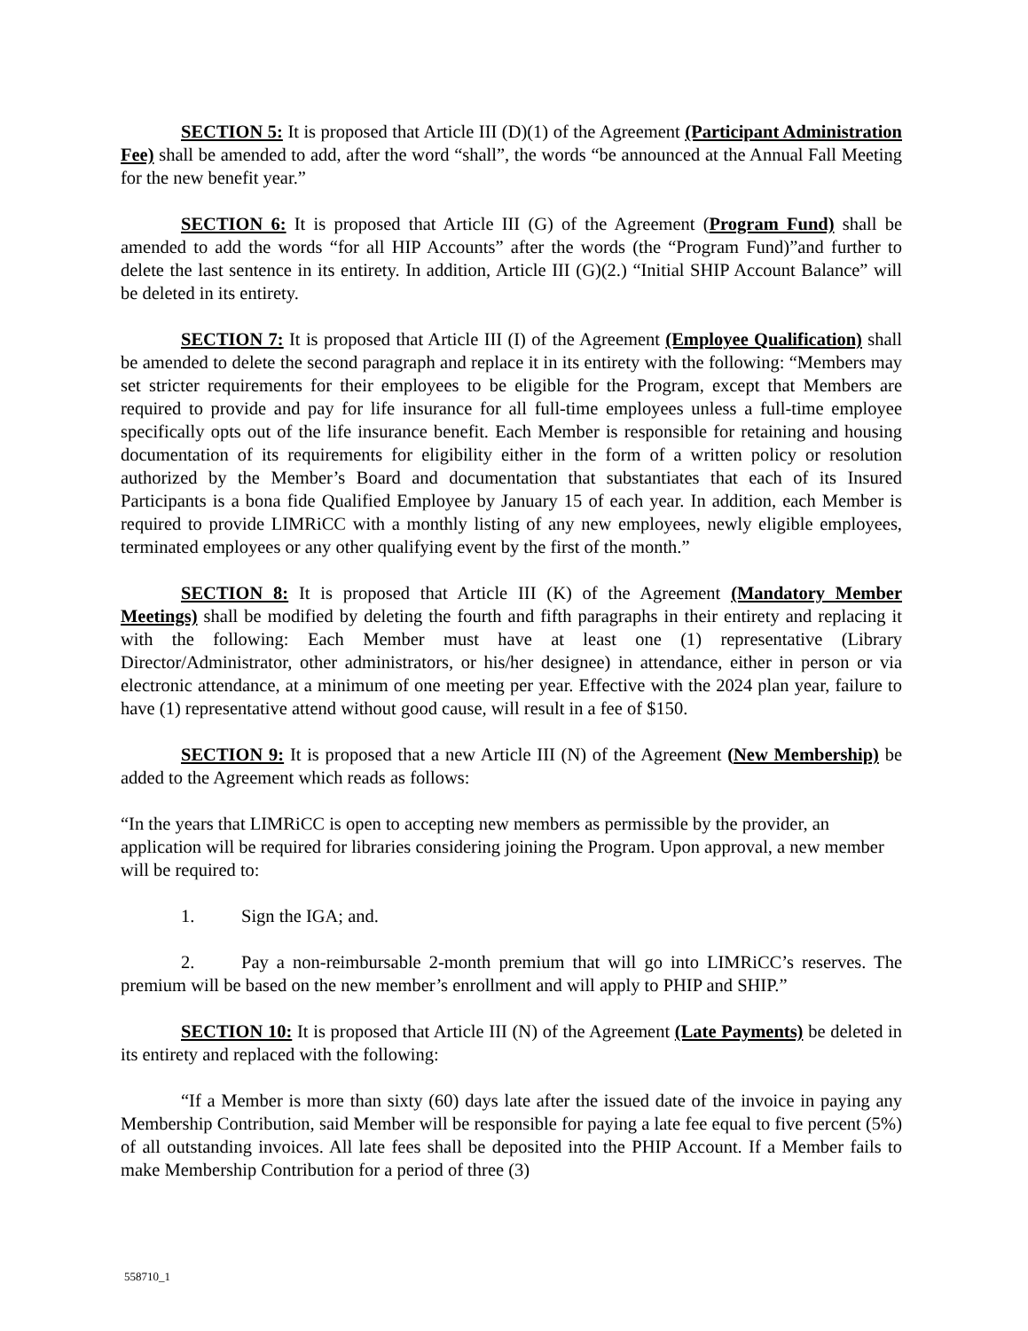SECTION 5: It is proposed that Article III (D)(1) of the Agreement (Participant Administration Fee) shall be amended to add, after the word “shall”, the words “be announced at the Annual Fall Meeting for the new benefit year.”
SECTION 6: It is proposed that Article III (G) of the Agreement (Program Fund) shall be amended to add the words “for all HIP Accounts” after the words (the “Program Fund)”and further to delete the last sentence in its entirety. In addition, Article III (G)(2.) “Initial SHIP Account Balance” will be deleted in its entirety.
SECTION 7: It is proposed that Article III (I) of the Agreement (Employee Qualification) shall be amended to delete the second paragraph and replace it in its entirety with the following: “Members may set stricter requirements for their employees to be eligible for the Program, except that Members are required to provide and pay for life insurance for all full-time employees unless a full-time employee specifically opts out of the life insurance benefit. Each Member is responsible for retaining and housing documentation of its requirements for eligibility either in the form of a written policy or resolution authorized by the Member’s Board and documentation that substantiates that each of its Insured Participants is a bona fide Qualified Employee by January 15 of each year. In addition, each Member is required to provide LIMRiCC with a monthly listing of any new employees, newly eligible employees, terminated employees or any other qualifying event by the first of the month.”
SECTION 8: It is proposed that Article III (K) of the Agreement (Mandatory Member Meetings) shall be modified by deleting the fourth and fifth paragraphs in their entirety and replacing it with the following: Each Member must have at least one (1) representative (Library Director/Administrator, other administrators, or his/her designee) in attendance, either in person or via electronic attendance, at a minimum of one meeting per year. Effective with the 2024 plan year, failure to have (1) representative attend without good cause, will result in a fee of $150.
SECTION 9: It is proposed that a new Article III (N) of the Agreement (New Membership) be added to the Agreement which reads as follows:
“In the years that LIMRiCC is open to accepting new members as permissible by the provider, an application will be required for libraries considering joining the Program. Upon approval, a new member will be required to:
1. Sign the IGA; and.
2. Pay a non-reimbursable 2-month premium that will go into LIMRiCC’s reserves. The premium will be based on the new member’s enrollment and will apply to PHIP and SHIP.”
SECTION 10: It is proposed that Article III (N) of the Agreement (Late Payments) be deleted in its entirety and replaced with the following:
“If a Member is more than sixty (60) days late after the issued date of the invoice in paying any Membership Contribution, said Member will be responsible for paying a late fee equal to five percent (5%) of all outstanding invoices. All late fees shall be deposited into the PHIP Account. If a Member fails to make Membership Contribution for a period of three (3)
558710_1